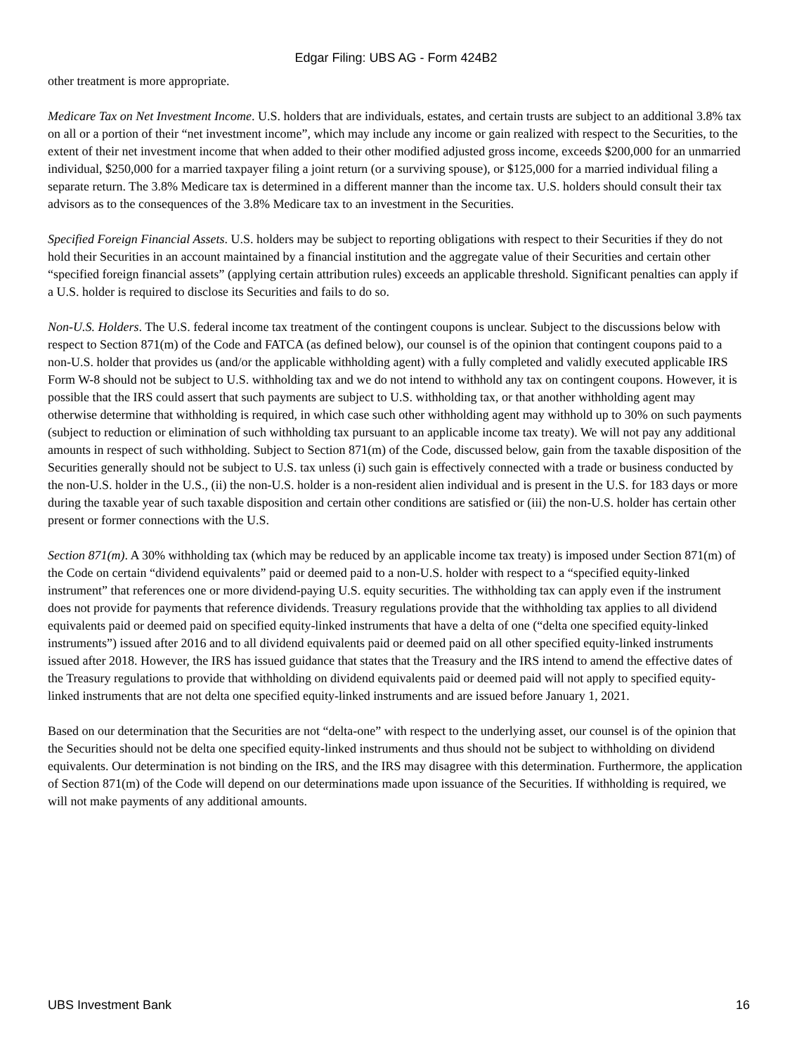Edgar Filing: UBS AG - Form 424B2
other treatment is more appropriate.
Medicare Tax on Net Investment Income. U.S. holders that are individuals, estates, and certain trusts are subject to an additional 3.8% tax on all or a portion of their “net investment income”, which may include any income or gain realized with respect to the Securities, to the extent of their net investment income that when added to their other modified adjusted gross income, exceeds $200,000 for an unmarried individual, $250,000 for a married taxpayer filing a joint return (or a surviving spouse), or $125,000 for a married individual filing a separate return. The 3.8% Medicare tax is determined in a different manner than the income tax. U.S. holders should consult their tax advisors as to the consequences of the 3.8% Medicare tax to an investment in the Securities.
Specified Foreign Financial Assets. U.S. holders may be subject to reporting obligations with respect to their Securities if they do not hold their Securities in an account maintained by a financial institution and the aggregate value of their Securities and certain other “specified foreign financial assets” (applying certain attribution rules) exceeds an applicable threshold. Significant penalties can apply if a U.S. holder is required to disclose its Securities and fails to do so.
Non-U.S. Holders. The U.S. federal income tax treatment of the contingent coupons is unclear. Subject to the discussions below with respect to Section 871(m) of the Code and FATCA (as defined below), our counsel is of the opinion that contingent coupons paid to a non-U.S. holder that provides us (and/or the applicable withholding agent) with a fully completed and validly executed applicable IRS Form W-8 should not be subject to U.S. withholding tax and we do not intend to withhold any tax on contingent coupons. However, it is possible that the IRS could assert that such payments are subject to U.S. withholding tax, or that another withholding agent may otherwise determine that withholding is required, in which case such other withholding agent may withhold up to 30% on such payments (subject to reduction or elimination of such withholding tax pursuant to an applicable income tax treaty). We will not pay any additional amounts in respect of such withholding. Subject to Section 871(m) of the Code, discussed below, gain from the taxable disposition of the Securities generally should not be subject to U.S. tax unless (i) such gain is effectively connected with a trade or business conducted by the non-U.S. holder in the U.S., (ii) the non-U.S. holder is a non-resident alien individual and is present in the U.S. for 183 days or more during the taxable year of such taxable disposition and certain other conditions are satisfied or (iii) the non-U.S. holder has certain other present or former connections with the U.S.
Section 871(m). A 30% withholding tax (which may be reduced by an applicable income tax treaty) is imposed under Section 871(m) of the Code on certain “dividend equivalents” paid or deemed paid to a non-U.S. holder with respect to a “specified equity-linked instrument” that references one or more dividend-paying U.S. equity securities. The withholding tax can apply even if the instrument does not provide for payments that reference dividends. Treasury regulations provide that the withholding tax applies to all dividend equivalents paid or deemed paid on specified equity-linked instruments that have a delta of one (“delta one specified equity-linked instruments”) issued after 2016 and to all dividend equivalents paid or deemed paid on all other specified equity-linked instruments issued after 2018. However, the IRS has issued guidance that states that the Treasury and the IRS intend to amend the effective dates of the Treasury regulations to provide that withholding on dividend equivalents paid or deemed paid will not apply to specified equity-linked instruments that are not delta one specified equity-linked instruments and are issued before January 1, 2021.
Based on our determination that the Securities are not “delta-one” with respect to the underlying asset, our counsel is of the opinion that the Securities should not be delta one specified equity-linked instruments and thus should not be subject to withholding on dividend equivalents. Our determination is not binding on the IRS, and the IRS may disagree with this determination. Furthermore, the application of Section 871(m) of the Code will depend on our determinations made upon issuance of the Securities. If withholding is required, we will not make payments of any additional amounts.
UBS Investment Bank 16